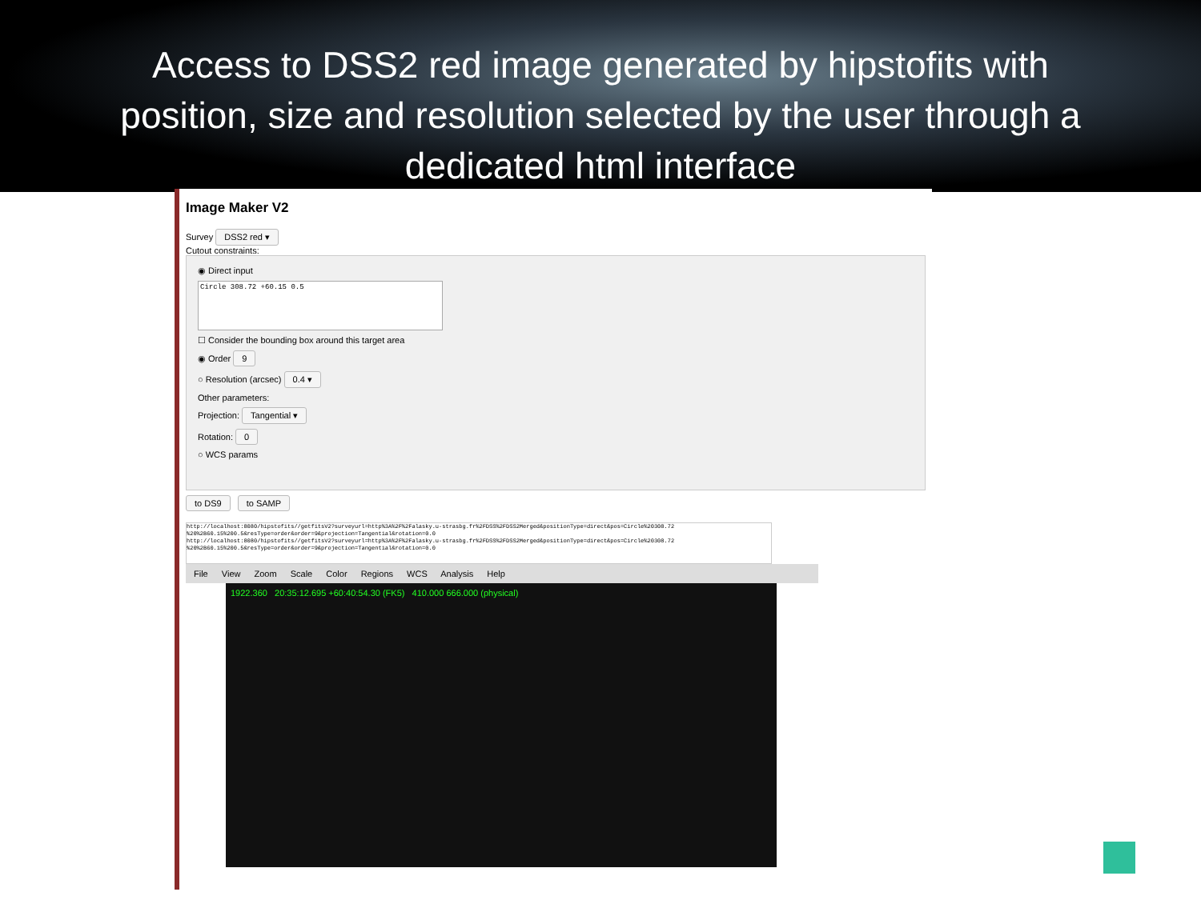Access to DSS2 red image generated by hipstofits with
position, size and resolution selected by the user through a
dedicated html interface
Image Maker V2
Survey DSS2 red ▾
Cutout constraints:
◉ Direct input
Circle 308.72 +60.15 0.5
☐ Consider the bounding box around this target area
◉ Order 9
○ Resolution (arcsec) 0.4 ▾
Other parameters:
Projection: Tangential ▾
Rotation: 0
○ WCS params
to DS9 to SAMP
http://localhost:8080/hipstofits//getfitsV2?surveyurl=http%3A%2F%2Falasky.u-strasbg.fr%2FDSS%2FDSS2Merged&positionType=direct&pos=Circle%20308.72 %20%2B60.15%200.5&resType=order&order=9&projection=Tangential&rotation=0.0
http://localhost:8080/hipstofits//getfitsV2?surveyurl=http%3A%2F%2Falasky.u-strasbg.fr%2FDSS%2FDSS2Merged&positionType=direct&pos=Circle%20308.72 %20%2B60.15%200.5&resType=order&order=9&projection=Tangential&rotation=0.0
File View Zoom Scale Color Regions WCS Analysis Help
1922.360 20:35:12.695 +60:40:54.30 (FK5) 410.000 666.000 (physical)